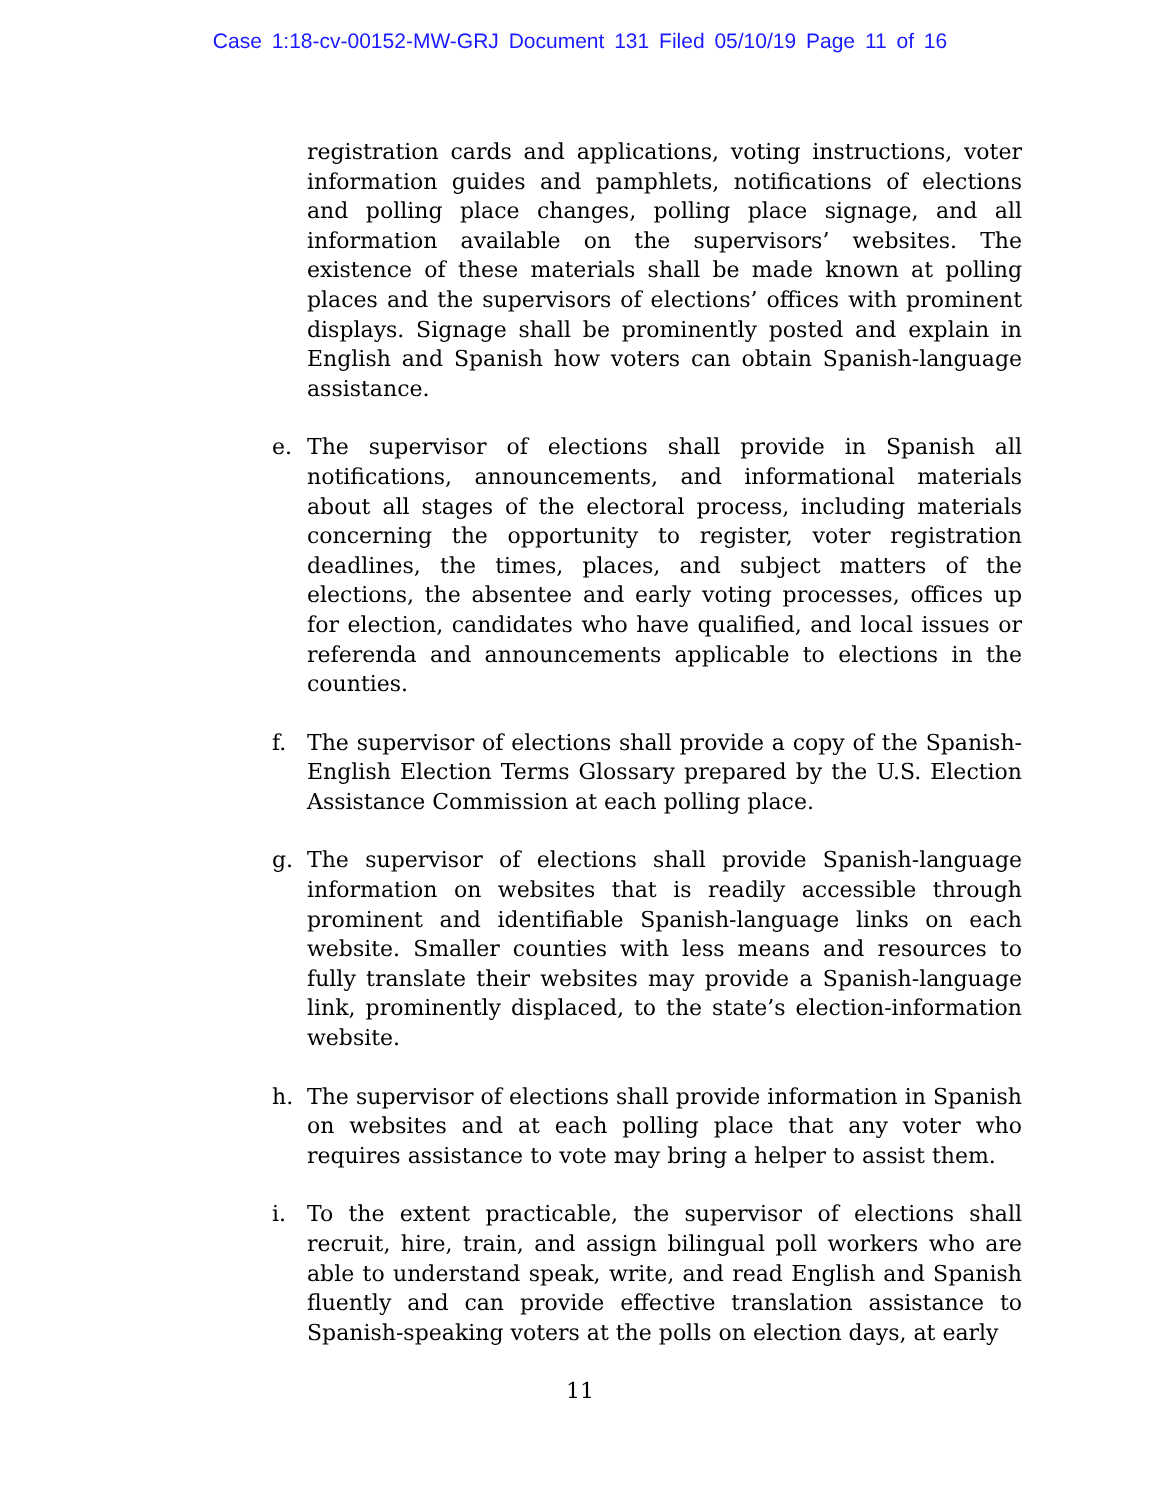Case 1:18-cv-00152-MW-GRJ Document 131 Filed 05/10/19 Page 11 of 16
registration cards and applications, voting instructions, voter information guides and pamphlets, notifications of elections and polling place changes, polling place signage, and all information available on the supervisors’ websites. The existence of these materials shall be made known at polling places and the supervisors of elections’ offices with prominent displays. Signage shall be prominently posted and explain in English and Spanish how voters can obtain Spanish-language assistance.
e. The supervisor of elections shall provide in Spanish all notifications, announcements, and informational materials about all stages of the electoral process, including materials concerning the opportunity to register, voter registration deadlines, the times, places, and subject matters of the elections, the absentee and early voting processes, offices up for election, candidates who have qualified, and local issues or referenda and announcements applicable to elections in the counties.
f. The supervisor of elections shall provide a copy of the Spanish-English Election Terms Glossary prepared by the U.S. Election Assistance Commission at each polling place.
g. The supervisor of elections shall provide Spanish-language information on websites that is readily accessible through prominent and identifiable Spanish-language links on each website. Smaller counties with less means and resources to fully translate their websites may provide a Spanish-language link, prominently displaced, to the state’s election-information website.
h. The supervisor of elections shall provide information in Spanish on websites and at each polling place that any voter who requires assistance to vote may bring a helper to assist them.
i. To the extent practicable, the supervisor of elections shall recruit, hire, train, and assign bilingual poll workers who are able to understand speak, write, and read English and Spanish fluently and can provide effective translation assistance to Spanish-speaking voters at the polls on election days, at early
11